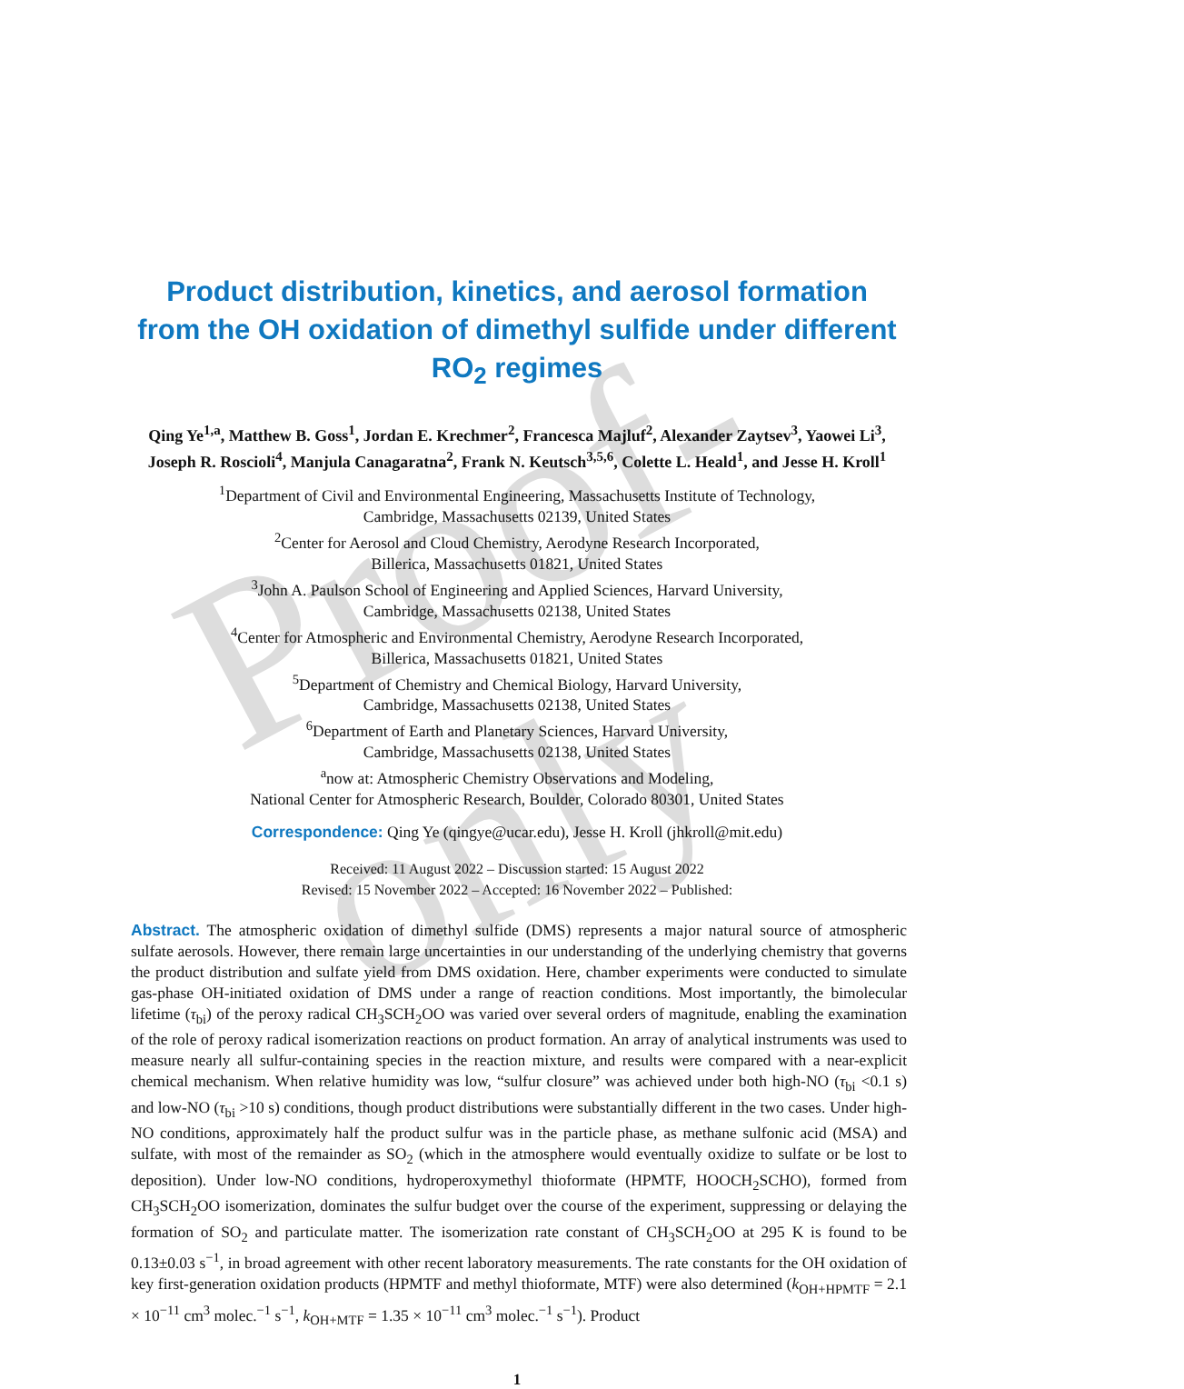Proof-only
Product distribution, kinetics, and aerosol formation from the OH oxidation of dimethyl sulfide under different RO<sub>2</sub> regimes
Qing Ye<sup>1,a</sup>, Matthew B. Goss<sup>1</sup>, Jordan E. Krechmer<sup>2</sup>, Francesca Majluf<sup>2</sup>, Alexander Zaytsev<sup>3</sup>, Yaowei Li<sup>3</sup>, Joseph R. Roscioli<sup>4</sup>, Manjula Canagaratna<sup>2</sup>, Frank N. Keutsch<sup>3,5,6</sup>, Colette L. Heald<sup>1</sup>, and Jesse H. Kroll<sup>1</sup>
<sup>1</sup> Department of Civil and Environmental Engineering, Massachusetts Institute of Technology,
Cambridge, Massachusetts 02139, United States
<sup>2</sup> Center for Aerosol and Cloud Chemistry, Aerodyne Research Incorporated,
Billerica, Massachusetts 01821, United States
<sup>3</sup> John A. Paulson School of Engineering and Applied Sciences, Harvard University,
Cambridge, Massachusetts 02138, United States
<sup>4</sup> Center for Atmospheric and Environmental Chemistry, Aerodyne Research Incorporated,
Billerica, Massachusetts 01821, United States
<sup>5</sup> Department of Chemistry and Chemical Biology, Harvard University,
Cambridge, Massachusetts 02138, United States
<sup>6</sup> Department of Earth and Planetary Sciences, Harvard University,
Cambridge, Massachusetts 02138, United States
<sup>a</sup> now at: Atmospheric Chemistry Observations and Modeling,
National Center for Atmospheric Research, Boulder, Colorado 80301, United States
Correspondence: Qing Ye (qingye@ucar.edu), Jesse H. Kroll (jhkroll@mit.edu)
Received: 11 August 2022 – Discussion started: 15 August 2022
Revised: 15 November 2022 – Accepted: 16 November 2022 – Published:
Abstract. The atmospheric oxidation of dimethyl sulfide (DMS) represents a major natural source of atmospheric sulfate aerosols. However, there remain large uncertainties in our understanding of the underlying chemistry that governs the product distribution and sulfate yield from DMS oxidation. Here, chamber experiments were conducted to simulate gas-phase OH-initiated oxidation of DMS under a range of reaction conditions. Most importantly, the bimolecular lifetime (τ<sub>bi</sub>) of the peroxy radical CH<sub>3</sub>SCH<sub>2</sub>OO was varied over several orders of magnitude, enabling the examination of the role of peroxy radical isomerization reactions on product formation. An array of analytical instruments was used to measure nearly all sulfur-containing species in the reaction mixture, and results were compared with a near-explicit chemical mechanism. When relative humidity was low, “sulfur closure” was achieved under both high-NO (τ<sub>bi</sub> <0.1 s) and low-NO (τ<sub>bi</sub> >10 s) conditions, though product distributions were substantially different in the two cases. Under high-NO conditions, approximately half the product sulfur was in the particle phase, as methane sulfonic acid (MSA) and sulfate, with most of the remainder as SO<sub>2</sub> (which in the atmosphere would eventually oxidize to sulfate or be lost to deposition). Under low-NO conditions, hydroperoxymethyl thioformate (HPMTF, HOOCH<sub>2</sub>SCHO), formed from CH<sub>3</sub>SCH<sub>2</sub>OO isomerization, dominates the sulfur budget over the course of the experiment, suppressing or delaying the formation of SO<sub>2</sub> and particulate matter. The isomerization rate constant of CH<sub>3</sub>SCH<sub>2</sub>OO at 295 K is found to be 0.13±0.03 s<sup>−1</sup>, in broad agreement with other recent laboratory measurements. The rate constants for the OH oxidation of key first-generation oxidation products (HPMTF and methyl thioformate, MTF) were also determined (k<sub>OH+HPMTF</sub> = 2.1 × 10<sup>−11</sup> cm<sup>3</sup> molec.<sup>−1</sup> s<sup>−1</sup>, k<sub>OH+MTF</sub> = 1.35 × 10<sup>−11</sup> cm<sup>3</sup> molec.<sup>−1</sup> s<sup>−1</sup>). Product
1